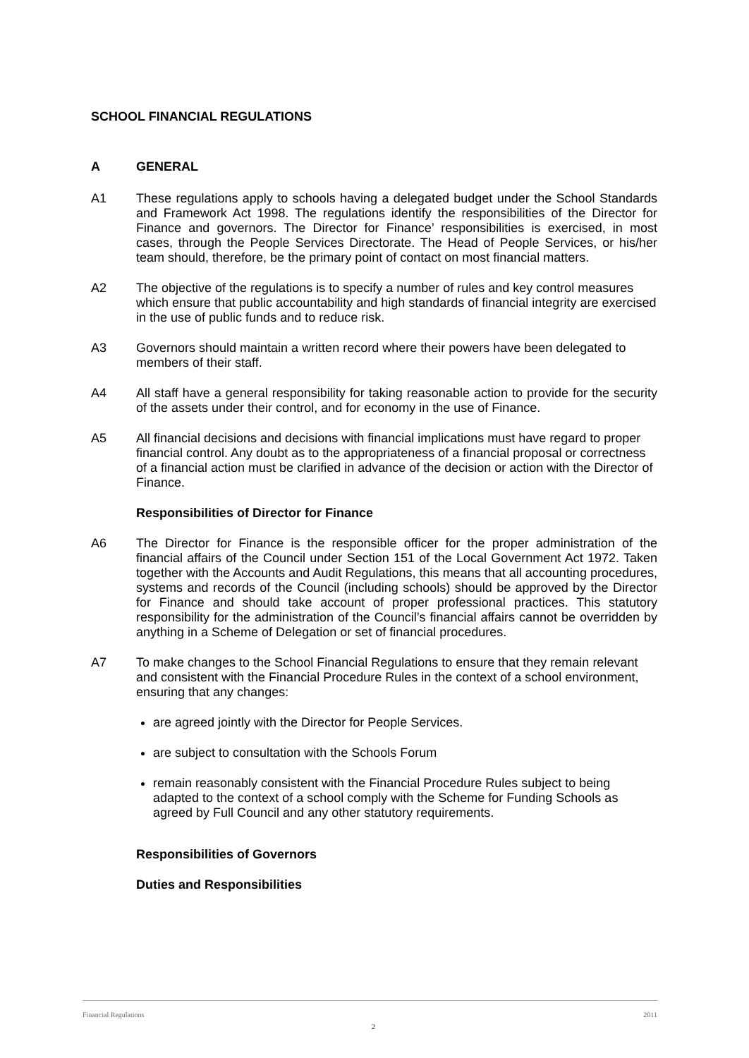SCHOOL FINANCIAL REGULATIONS
A GENERAL
A1 These regulations apply to schools having a delegated budget under the School Standards and Framework Act 1998. The regulations identify the responsibilities of the Director for Finance and governors. The Director for Finance’ responsibilities is exercised, in most cases, through the People Services Directorate. The Head of People Services, or his/her team should, therefore, be the primary point of contact on most financial matters.
A2 The objective of the regulations is to specify a number of rules and key control measures which ensure that public accountability and high standards of financial integrity are exercised in the use of public funds and to reduce risk.
A3 Governors should maintain a written record where their powers have been delegated to members of their staff.
A4 All staff have a general responsibility for taking reasonable action to provide for the security of the assets under their control, and for economy in the use of Finance.
A5 All financial decisions and decisions with financial implications must have regard to proper financial control. Any doubt as to the appropriateness of a financial proposal or correctness of a financial action must be clarified in advance of the decision or action with the Director of Finance.
Responsibilities of Director for Finance
A6 The Director for Finance is the responsible officer for the proper administration of the financial affairs of the Council under Section 151 of the Local Government Act 1972. Taken together with the Accounts and Audit Regulations, this means that all accounting procedures, systems and records of the Council (including schools) should be approved by the Director for Finance and should take account of proper professional practices. This statutory responsibility for the administration of the Council’s financial affairs cannot be overridden by anything in a Scheme of Delegation or set of financial procedures.
A7 To make changes to the School Financial Regulations to ensure that they remain relevant and consistent with the Financial Procedure Rules in the context of a school environment, ensuring that any changes:
are agreed jointly with the Director for People Services.
are subject to consultation with the Schools Forum
remain reasonably consistent with the Financial Procedure Rules subject to being adapted to the context of a school comply with the Scheme for Funding Schools as agreed by Full Council and any other statutory requirements.
Responsibilities of Governors
Duties and Responsibilities
Financial Regulations 2011
2